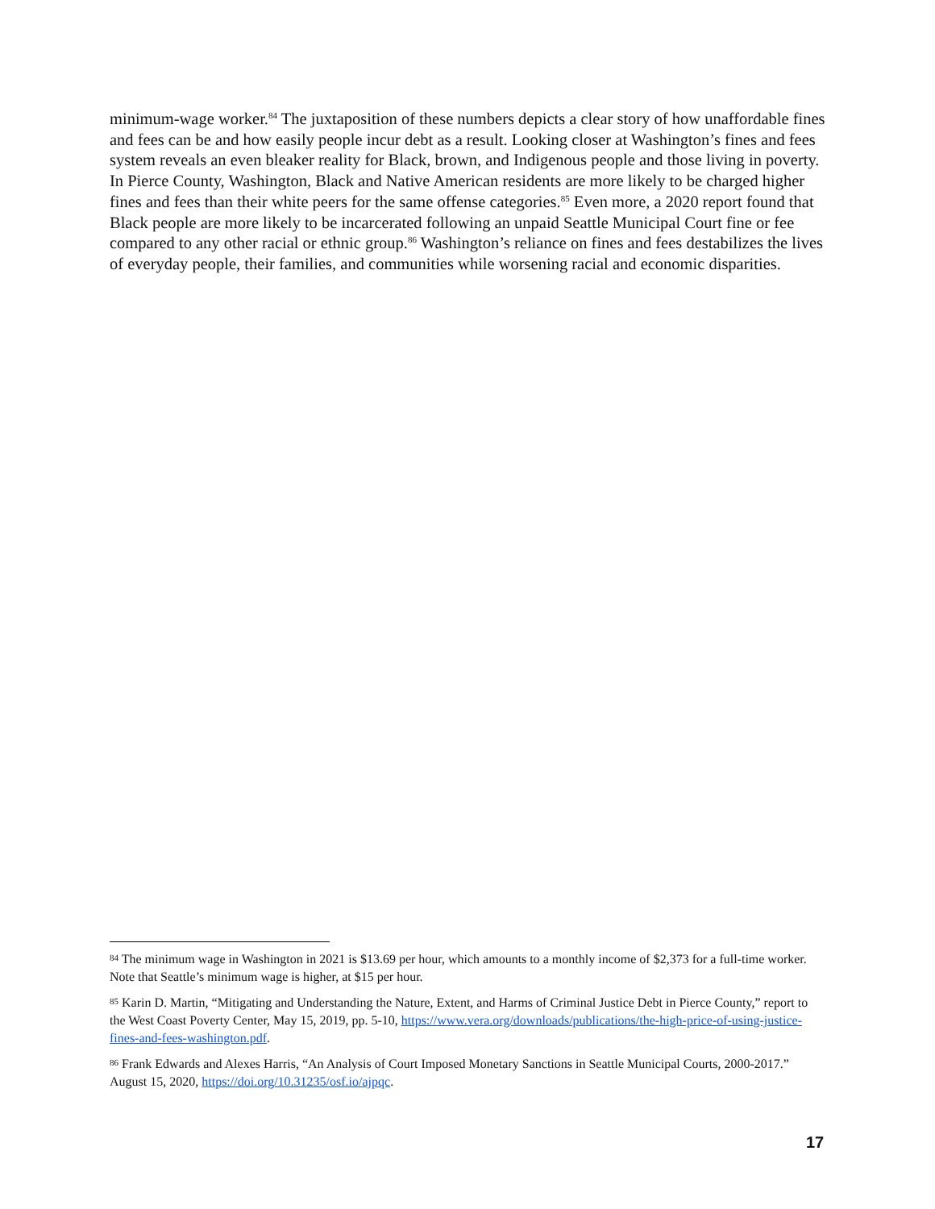minimum-wage worker.<sup>84</sup> The juxtaposition of these numbers depicts a clear story of how unaffordable fines and fees can be and how easily people incur debt as a result. Looking closer at Washington’s fines and fees system reveals an even bleaker reality for Black, brown, and Indigenous people and those living in poverty. In Pierce County, Washington, Black and Native American residents are more likely to be charged higher fines and fees than their white peers for the same offense categories.<sup>85</sup> Even more, a 2020 report found that Black people are more likely to be incarcerated following an unpaid Seattle Municipal Court fine or fee compared to any other racial or ethnic group.<sup>86</sup> Washington’s reliance on fines and fees destabilizes the lives of everyday people, their families, and communities while worsening racial and economic disparities.
<sup>84</sup> The minimum wage in Washington in 2021 is $13.69 per hour, which amounts to a monthly income of $2,373 for a full-time worker. Note that Seattle’s minimum wage is higher, at $15 per hour.
<sup>85</sup> Karin D. Martin, “Mitigating and Understanding the Nature, Extent, and Harms of Criminal Justice Debt in Pierce County,” report to the West Coast Poverty Center, May 15, 2019, pp. 5-10, https://www.vera.org/downloads/publications/the-high-price-of-using-justice-fines-and-fees-washington.pdf.
<sup>86</sup> Frank Edwards and Alexes Harris, “An Analysis of Court Imposed Monetary Sanctions in Seattle Municipal Courts, 2000-2017.” August 15, 2020, https://doi.org/10.31235/osf.io/ajpqc.
17